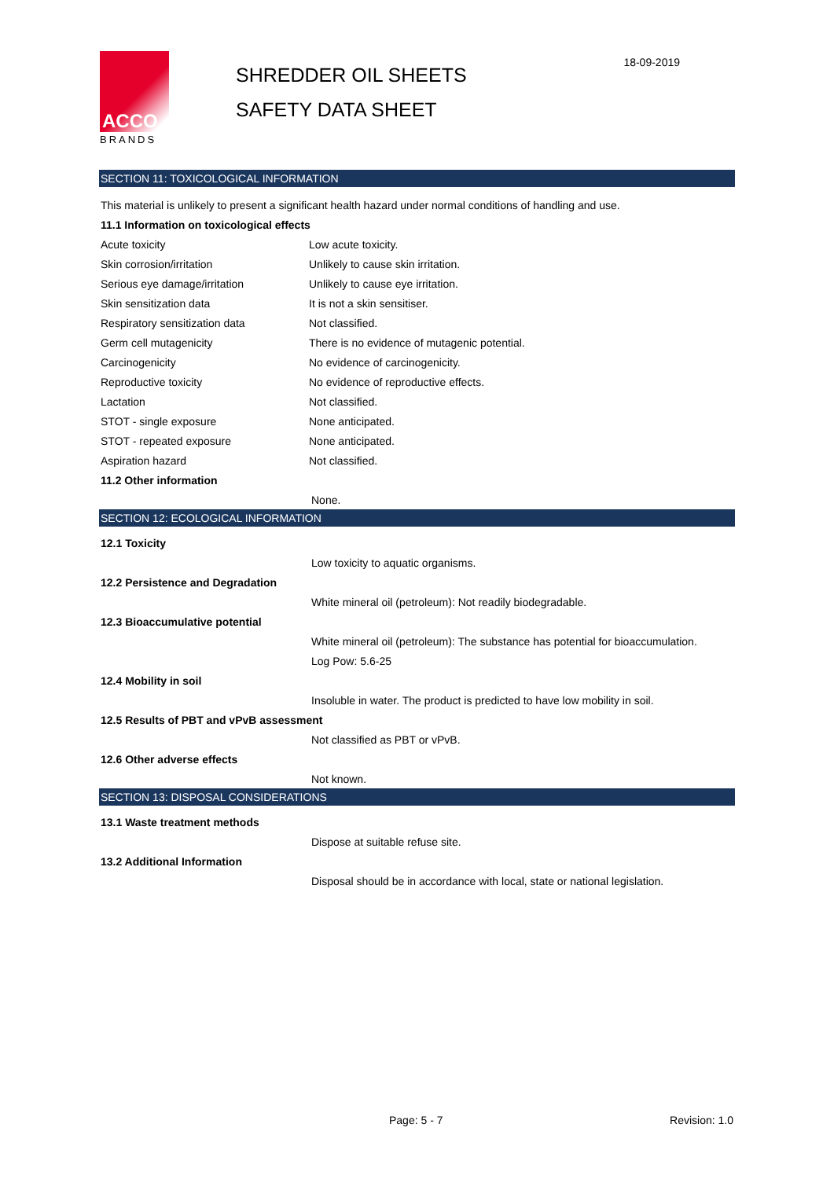ACCO
BRANDS
SHREDDER OIL SHEETS
SAFETY DATA SHEET
18-09-2019
SECTION 11: TOXICOLOGICAL INFORMATION
This material is unlikely to present a significant health hazard under normal conditions of handling and use.
11.1 Information on toxicological effects
Acute toxicity Low acute toxicity.
Skin corrosion/irritation Unlikely to cause skin irritation.
Serious eye damage/irritation Unlikely to cause eye irritation.
Skin sensitization data It is not a skin sensitiser.
Respiratory sensitization data Not classified.
Germ cell mutagenicity There is no evidence of mutagenic potential.
Carcinogenicity No evidence of carcinogenicity.
Reproductive toxicity No evidence of reproductive effects.
Lactation Not classified.
STOT - single exposure None anticipated.
STOT - repeated exposure None anticipated.
Aspiration hazard Not classified.
11.2 Other information
None.
SECTION 12: ECOLOGICAL INFORMATION
12.1 Toxicity
Low toxicity to aquatic organisms.
12.2 Persistence and Degradation
White mineral oil (petroleum): Not readily biodegradable.
12.3 Bioaccumulative potential
White mineral oil (petroleum): The substance has potential for bioaccumulation.
Log Pow: 5.6-25
12.4 Mobility in soil
Insoluble in water. The product is predicted to have low mobility in soil.
12.5 Results of PBT and vPvB assessment
Not classified as PBT or vPvB.
12.6 Other adverse effects
Not known.
SECTION 13: DISPOSAL CONSIDERATIONS
13.1 Waste treatment methods
Dispose at suitable refuse site.
13.2 Additional Information
Disposal should be in accordance with local, state or national legislation.
Page: 5 - 7 Revision: 1.0